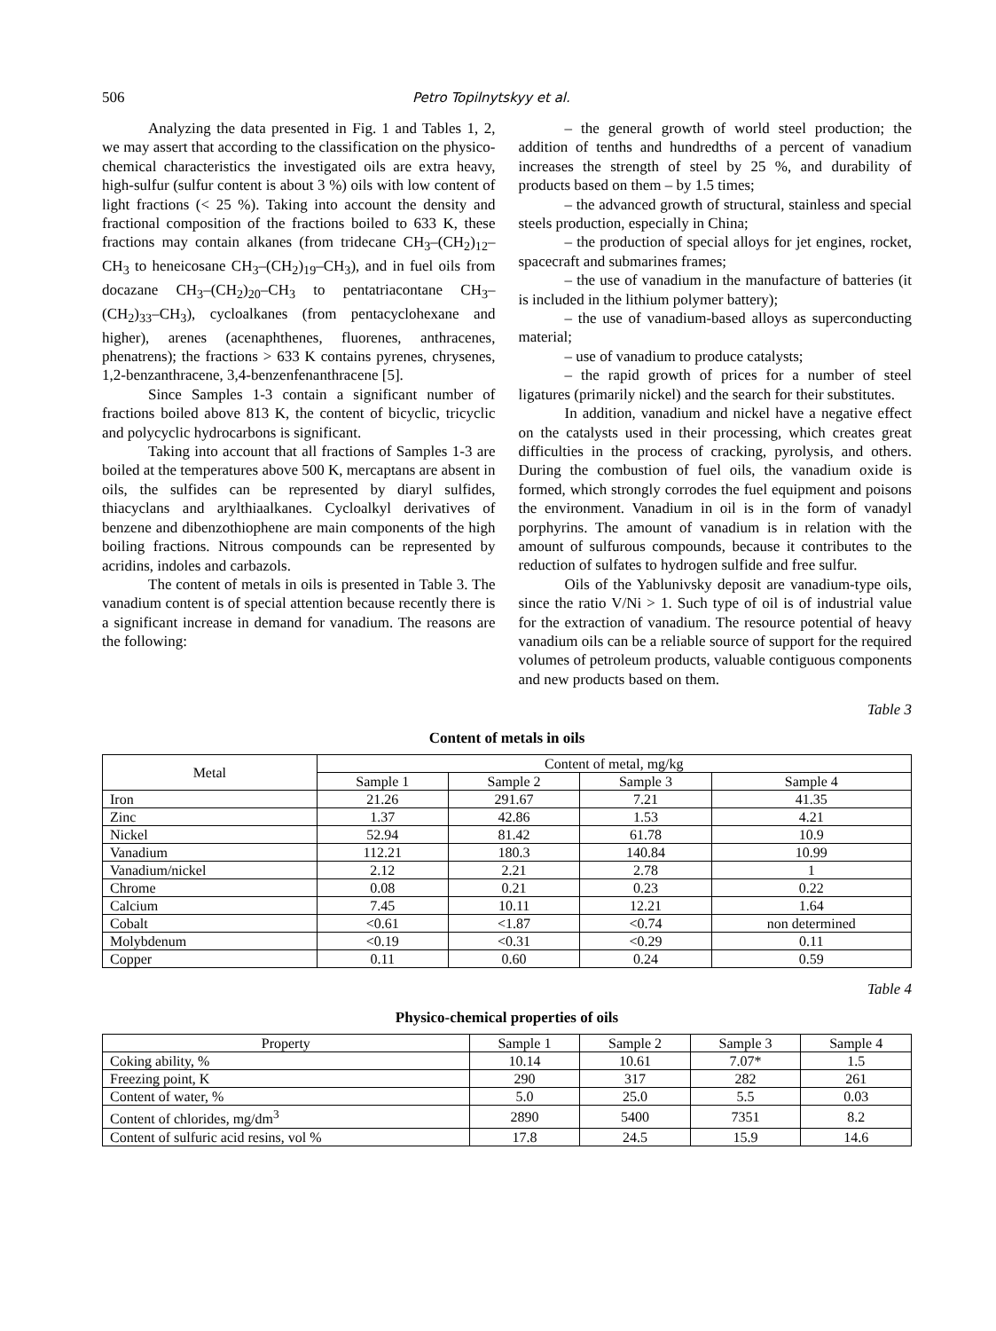506 Petro Topilnytskyy et al.
Analyzing the data presented in Fig. 1 and Tables 1, 2, we may assert that according to the classification on the physico-chemical characteristics the investigated oils are extra heavy, high-sulfur (sulfur content is about 3 %) oils with low content of light fractions (< 25 %). Taking into account the density and fractional composition of the fractions boiled to 633 K, these fractions may contain alkanes (from tridecane CH<sub>3</sub>–(CH<sub>2</sub>)<sub>12</sub>–CH<sub>3</sub> to heneicosane CH<sub>3</sub>–(CH<sub>2</sub>)<sub>19</sub>–CH<sub>3</sub>), and in fuel oils from docazane CH<sub>3</sub>–(CH<sub>2</sub>)<sub>20</sub>–CH<sub>3</sub> to pentatriacontane CH<sub>3</sub>–(CH<sub>2</sub>)<sub>33</sub>–CH<sub>3</sub>), cycloalkanes (from pentacyclohexane and higher), arenes (acenaphthenes, fluorenes, anthracenes, phenatrens); the fractions > 633 K contains pyrenes, chrysenes, 1,2-benzanthracene, 3,4-benzenfenanthracene [5].
Since Samples 1-3 contain a significant number of fractions boiled above 813 K, the content of bicyclic, tricyclic and polycyclic hydrocarbons is significant.
Taking into account that all fractions of Samples 1-3 are boiled at the temperatures above 500 K, mercaptans are absent in oils, the sulfides can be represented by diaryl sulfides, thiacyclans and arylthiaalkanes. Cycloalkyl derivatives of benzene and dibenzothiophene are main components of the high boiling fractions. Nitrous compounds can be represented by acridins, indoles and carbazols.
The content of metals in oils is presented in Table 3. The vanadium content is of special attention because recently there is a significant increase in demand for vanadium. The reasons are the following:
– the general growth of world steel production; the addition of tenths and hundredths of a percent of vanadium increases the strength of steel by 25 %, and durability of products based on them – by 1.5 times;
– the advanced growth of structural, stainless and special steels production, especially in China;
– the production of special alloys for jet engines, rocket, spacecraft and submarines frames;
– the use of vanadium in the manufacture of batteries (it is included in the lithium polymer battery);
– the use of vanadium-based alloys as superconducting material;
– use of vanadium to produce catalysts;
– the rapid growth of prices for a number of steel ligatures (primarily nickel) and the search for their substitutes.
In addition, vanadium and nickel have a negative effect on the catalysts used in their processing, which creates great difficulties in the process of cracking, pyrolysis, and others. During the combustion of fuel oils, the vanadium oxide is formed, which strongly corrodes the fuel equipment and poisons the environment. Vanadium in oil is in the form of vanadyl porphyrins. The amount of vanadium is in relation with the amount of sulfurous compounds, because it contributes to the reduction of sulfates to hydrogen sulfide and free sulfur.
Oils of the Yablunivsky deposit are vanadium-type oils, since the ratio V/Ni > 1. Such type of oil is of industrial value for the extraction of vanadium. The resource potential of heavy vanadium oils can be a reliable source of support for the required volumes of petroleum products, valuable contiguous components and new products based on them.
Table 3
Content of metals in oils
| Metal | Content of metal, mg/kg | | | |
| --- | --- | --- | --- | --- |
| | Sample 1 | Sample 2 | Sample 3 | Sample 4 |
| Iron | 21.26 | 291.67 | 7.21 | 41.35 |
| Zinc | 1.37 | 42.86 | 1.53 | 4.21 |
| Nickel | 52.94 | 81.42 | 61.78 | 10.9 |
| Vanadium | 112.21 | 180.3 | 140.84 | 10.99 |
| Vanadium/nickel | 2.12 | 2.21 | 2.78 | 1 |
| Chrome | 0.08 | 0.21 | 0.23 | 0.22 |
| Calcium | 7.45 | 10.11 | 12.21 | 1.64 |
| Cobalt | <0.61 | <1.87 | <0.74 | non determined |
| Molybdenum | <0.19 | <0.31 | <0.29 | 0.11 |
| Copper | 0.11 | 0.60 | 0.24 | 0.59 |
Table 4
Physico-chemical properties of oils
| Property | Sample 1 | Sample 2 | Sample 3 | Sample 4 |
| --- | --- | --- | --- | --- |
| Coking ability, % | 10.14 | 10.61 | 7.07* | 1.5 |
| Freezing point, K | 290 | 317 | 282 | 261 |
| Content of water, % | 5.0 | 25.0 | 5.5 | 0.03 |
| Content of chlorides, mg/dm<sup>3</sup> | 2890 | 5400 | 7351 | 8.2 |
| Content of sulfuric acid resins, vol % | 17.8 | 24.5 | 15.9 | 14.6 |